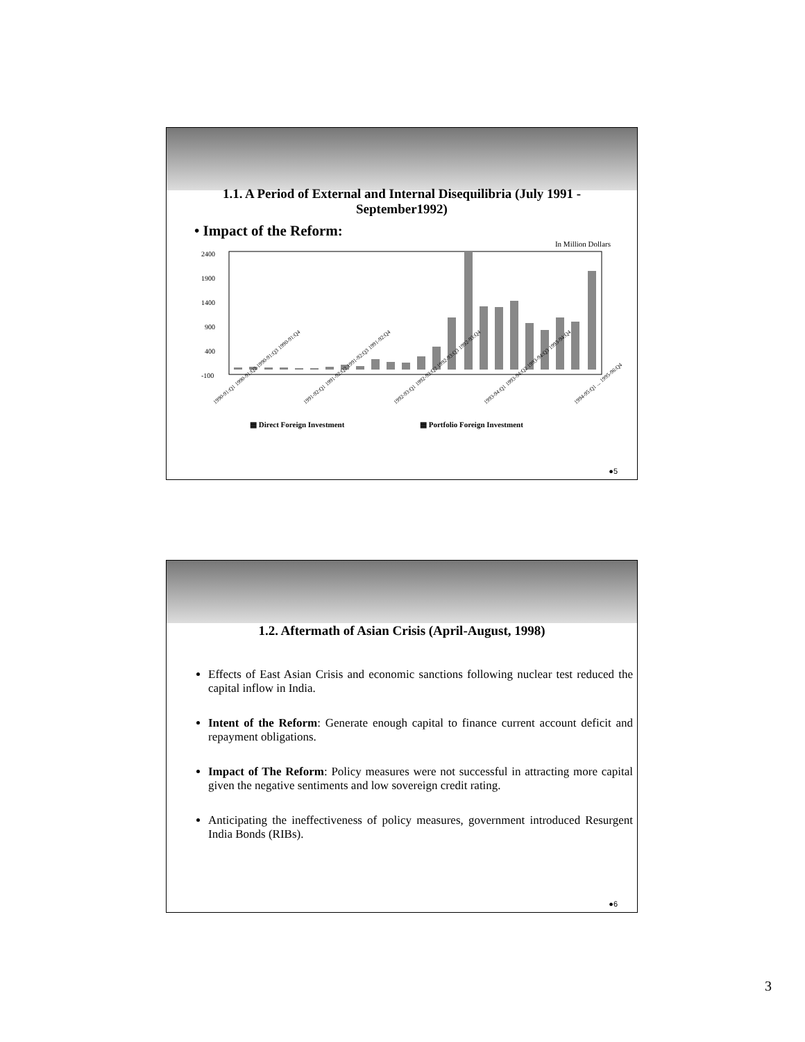1.1. A Period of External and Internal Disequilibria (July 1991 - September1992)
• Impact of the Reform:
In Million Dollars
2400
1900
1400
900
400
-100
1990-91:Q1 1990-91:Q2 1990-91:Q3 1990-91:Q4
1991-92:Q1 1991-92:Q2 1991-92:Q3 1991-92:Q4
1992-93:Q1 1992-93:Q2 1992-93:Q3 1992-93:Q4
1993-94:Q1 1993-94:Q2 1993-94:Q3 1993-94:Q4
1994-95:Q1 ... 1995-96:Q4
▦ Direct Foreign Investment
▦ Portfolio Foreign Investment
●5
1.2. Aftermath of Asian Crisis (April-August, 1998)
Effects of East Asian Crisis and economic sanctions following nuclear test reduced the capital inflow in India.
Intent of the Reform: Generate enough capital to finance current account deficit and repayment obligations.
Impact of The Reform: Policy measures were not successful in attracting more capital given the negative sentiments and low sovereign credit rating.
Anticipating the ineffectiveness of policy measures, government introduced Resurgent India Bonds (RIBs).
●6
3